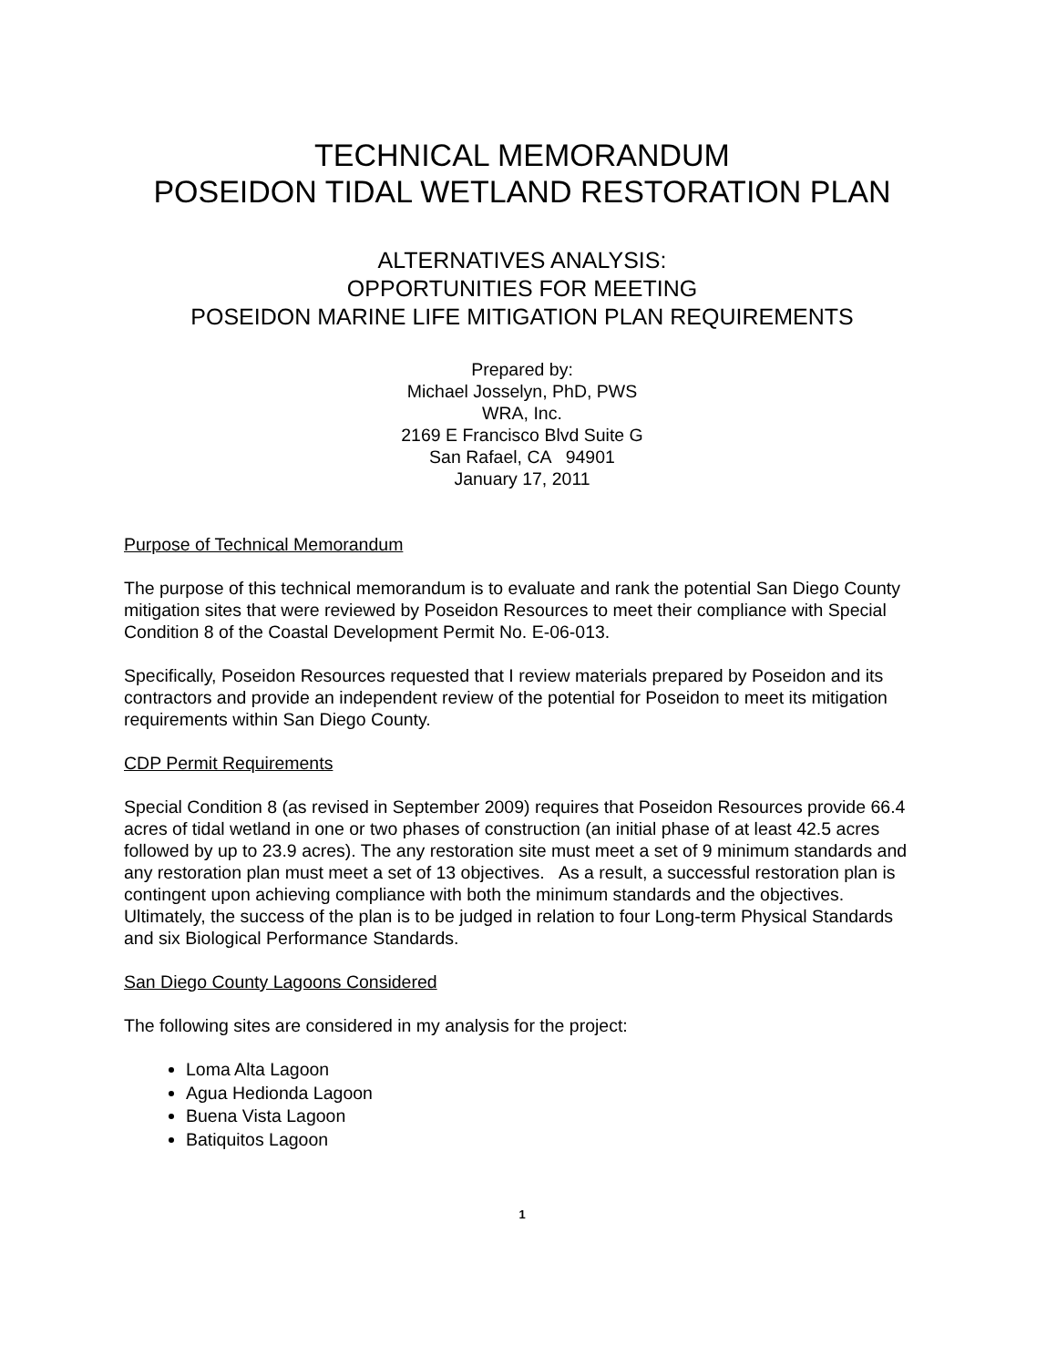TECHNICAL MEMORANDUM
POSEIDON TIDAL WETLAND RESTORATION PLAN
ALTERNATIVES ANALYSIS:
OPPORTUNITIES FOR MEETING
POSEIDON MARINE LIFE MITIGATION PLAN REQUIREMENTS
Prepared by:
Michael Josselyn, PhD, PWS
WRA, Inc.
2169 E Francisco Blvd Suite G
San Rafael, CA 94901
January 17, 2011
Purpose of Technical Memorandum
The purpose of this technical memorandum is to evaluate and rank the potential San Diego County mitigation sites that were reviewed by Poseidon Resources to meet their compliance with Special Condition 8 of the Coastal Development Permit No. E-06-013.
Specifically, Poseidon Resources requested that I review materials prepared by Poseidon and its contractors and provide an independent review of the potential for Poseidon to meet its mitigation requirements within San Diego County.
CDP Permit Requirements
Special Condition 8 (as revised in September 2009) requires that Poseidon Resources provide 66.4 acres of tidal wetland in one or two phases of construction (an initial phase of at least 42.5 acres followed by up to 23.9 acres). The any restoration site must meet a set of 9 minimum standards and any restoration plan must meet a set of 13 objectives. As a result, a successful restoration plan is contingent upon achieving compliance with both the minimum standards and the objectives. Ultimately, the success of the plan is to be judged in relation to four Long-term Physical Standards and six Biological Performance Standards.
San Diego County Lagoons Considered
The following sites are considered in my analysis for the project:
Loma Alta Lagoon
Agua Hedionda Lagoon
Buena Vista Lagoon
Batiquitos Lagoon
1